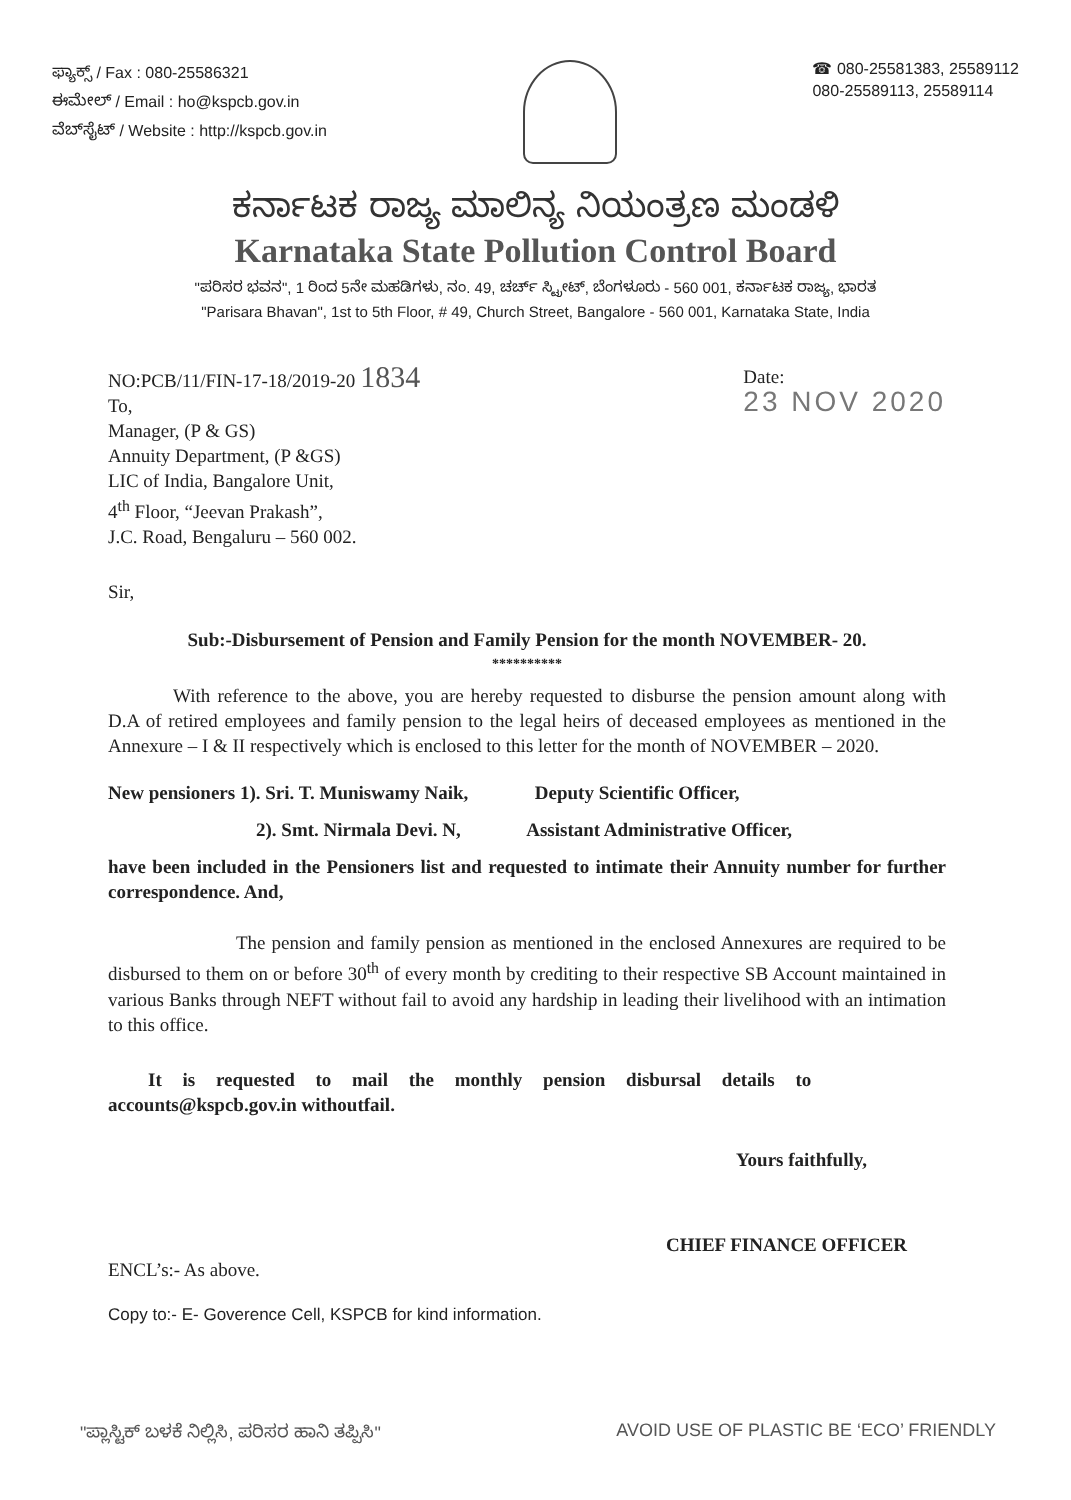ಫ್ಯಾಕ್ಸ್ / Fax : 080-25586321
ಈಮೇಲ್ / Email : ho@kspcb.gov.in
ವೆಬ್‌ಸೈಟ್ / Website : http://kspcb.gov.in
☎ 080-25581383, 25589112
080-25589113, 25589114
ಕರ್ನಾಟಕ ರಾಜ್ಯ ಮಾಲಿನ್ಯ ನಿಯಂತ್ರಣ ಮಂಡಳಿ
Karnataka State Pollution Control Board
"ಪರಿಸರ ಭವನ", 1 ರಿಂದ 5ನೇ ಮಹಡಿಗಳು, ನಂ. 49, ಚರ್ಚ್ ಸ್ಟ್ರೀಟ್, ಬೆಂಗಳೂರು - 560 001, ಕರ್ನಾಟಕ ರಾಜ್ಯ, ಭಾರತ
"Parisara Bhavan", 1st to 5th Floor, # 49, Church Street, Bangalore - 560 001, Karnataka State, India
NO:PCB/11/FIN-17-18/2019-20 1834
To,
Manager, (P & GS)
Annuity Department, (P &GS)
LIC of India, Bangalore Unit,
4<sup>th</sup> Floor, “Jeevan Prakash”,
J.C. Road, Bengaluru – 560 002.
Date:
23 NOV 2020
Sir,
Sub:-Disbursement of Pension and Family Pension for the month NOVEMBER- 20.
**********
With reference to the above, you are hereby requested to disburse the pension amount along with D.A of retired employees and family pension to the legal heirs of deceased employees as mentioned in the Annexure – I & II respectively which is enclosed to this letter for the month of NOVEMBER – 2020.
New pensioners 1). Sri. T. Muniswamy Naik, Deputy Scientific Officer,
2). Smt. Nirmala Devi. N, Assistant Administrative Officer,
have been included in the Pensioners list and requested to intimate their Annuity number for further correspondence. And,
The pension and family pension as mentioned in the enclosed Annexures are required to be disbursed to them on or before 30<sup>th</sup> of every month by crediting to their respective SB Account maintained in various Banks through NEFT without fail to avoid any hardship in leading their livelihood with an intimation to this office.
It is requested to mail the monthly pension disbursal details to
accounts@kspcb.gov.in withoutfail.
Yours faithfully,
CHIEF FINANCE OFFICER
ENCL’s:- As above.
Copy to:- E- Goverence Cell, KSPCB for kind information.
"ಪ್ಲಾಸ್ಟಿಕ್ ಬಳಕೆ ನಿಲ್ಲಿಸಿ, ಪರಿಸರ ಹಾನಿ ತಪ್ಪಿಸಿ" AVOID USE OF PLASTIC BE ‘ECO’ FRIENDLY